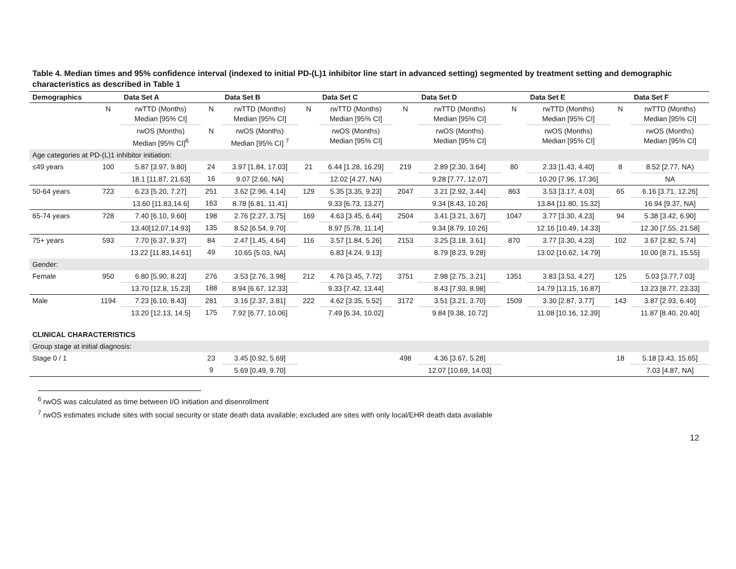Table 4. Median times and 95% confidence interval (indexed to initial PD-(L)1 inhibitor line start in advanced setting) segmented by treatment setting and demographic characteristics as described in Table 1
| Demographics | | Data Set A | | Data Set B | | Data Set C | | Data Set D | | Data Set E | | Data Set F |
| --- | --- | --- | --- | --- | --- | --- | --- | --- | --- | --- | --- | --- |
| | N | rwTTD (Months) Median [95% CI] | N | rwTTD (Months) Median [95% CI] | N | rwTTD (Months) Median [95% CI] | N | rwTTD (Months) Median [95% CI] | N | rwTTD (Months) Median [95% CI] | N | rwTTD (Months) Median [95% CI] |
| | | rwOS (Months) Median [95% CI]<sup>6</sup> | N | rwOS (Months) Median [95% CI] <sup>7</sup> | | rwOS (Months) Median [95% CI] | | rwOS (Months) Median [95% CI] | | rwOS (Months) Median [95% CI] | | rwOS (Months) Median [95% CI] |
| Age categories at PD-(L)1 inhibitor initiation: | | | | | | | | | | | | |
| ≤49 years | 100 | 5.87 [3.97, 9.80] | 24 | 3.97 [1.84, 17.03] | 21 | 6.44 [1.28, 16.29] | 219 | 2.89 [2.30, 3.64] | 80 | 2.33 [1.43, 4.40] | 8 | 8.52 [2.77, NA) |
| | | 18.1 [11.87, 21.63] | 16 | 9.07 [2.66, NA] | | 12.02 [4.27, NA) | | 9.28 [7.77, 12.07] | | 10.20 [7.96, 17.36] | | NA |
| 50-64 years | 723 | 6.23 [5.20, 7.27] | 251 | 3.62 [2.96, 4.14] | 129 | 5.35 [3.35, 9.23] | 2047 | 3.21 [2.92, 3.44] | 863 | 3.53 [3.17, 4.03] | 65 | 6.16 [3.71, 12.26] |
| | | 13.60 [11.83,14.6] | 163 | 8.78 [6.81, 11.41] | | 9.33 [6.73, 13.27] | | 9.34 [8.43, 10.26] | | 13.84 [11.80, 15.32] | | 16.94 [9.37, NA] |
| 65-74 years | 728 | 7.40 [6.10, 9.60] | 198 | 2.76 [2.27, 3.75] | 169 | 4.63 [3.45, 6.44] | 2504 | 3.41 [3.21, 3.67] | 1047 | 3.77 [3.30, 4.23] | 94 | 5.38 [3.42, 6.90] |
| | | 13.40[12.07,14.93] | 135 | 8.52 [6.54, 9.70] | | 8.97 [5.78, 11.14] | | 9.34 [8.79, 10.26] | | 12.16 [10.49, 14.33] | | 12.30 [7.55, 21.58] |
| 75+ years | 593 | 7.70 [6.37, 9.37] | 84 | 2.47 [1.45, 4.64] | 116 | 3.57 [1.84, 5.26] | 2153 | 3.25 [3.18, 3.61] | 870 | 3.77 [3.30, 4.23] | 102 | 3.67 [2.82, 5.74] |
| | | 13.22 [11.83,14.61] | 49 | 10.65 [5.03, NA] | | 6.83 [4.24, 9.13] | | 8.79 [8.23, 9.28] | | 13.02 [10.62, 14.79] | | 10.00 [8.71, 15.55] |
| Gender: | | | | | | | | | | | | |
| Female | 950 | 6.80 [5.90, 8.23] | 276 | 3.53 [2.76, 3.98] | 212 | 4.76 [3.45, 7.72] | 3751 | 2.98 [2.75, 3.21] | 1351 | 3.83 [3.53, 4.27] | 125 | 5.03 [3.77,7.03] |
| | | 13.70 [12.8, 15.23] | 188 | 8.94 [6.67, 12.33] | | 9.33 [7.42, 13.44] | | 8.43 [7.93, 8.98] | | 14.79 [13.15, 16.87] | | 13.23 [8.77, 23.33] |
| Male | 1194 | 7.23 [6.10, 8.43] | 281 | 3.16 [2.37, 3.81] | 222 | 4.62 [3.35, 5.52] | 3172 | 3.51 [3.21, 3.70] | 1509 | 3.30 [2.87, 3.77] | 143 | 3.87 [2.93, 6.40] |
| | | 13.20 [12.13, 14.5] | 175 | 7.92 [6.77, 10.06] | | 7.49 [6.34, 10.02] | | 9.84 [9.38, 10.72] | | 11.08 [10.16, 12.39] | | 11.87 [8.40, 20.40] |
| CLINICAL CHARACTERISTICS | | | | | | | | | | | | |
| Group stage at initial diagnosis: | | | | | | | | | | | | |
| Stage 0 / 1 | | | 23 | 3.45 [0.92, 5.69] | | | 498 | 4.36 [3.67, 5.28] | | | 18 | 5.18 [3.43, 15.65] |
| | | | 9 | 5.69 [0.49, 9.70] | | | | 12.07 [10.69, 14.03] | | | | 7.03 [4.87, NA] |
<sup>6</sup> rwOS was calculated as time between I/O initiation and disenrollment
<sup>7</sup> rwOS estimates include sites with social security or state death data available; excluded are sites with only local/EHR death data available
12